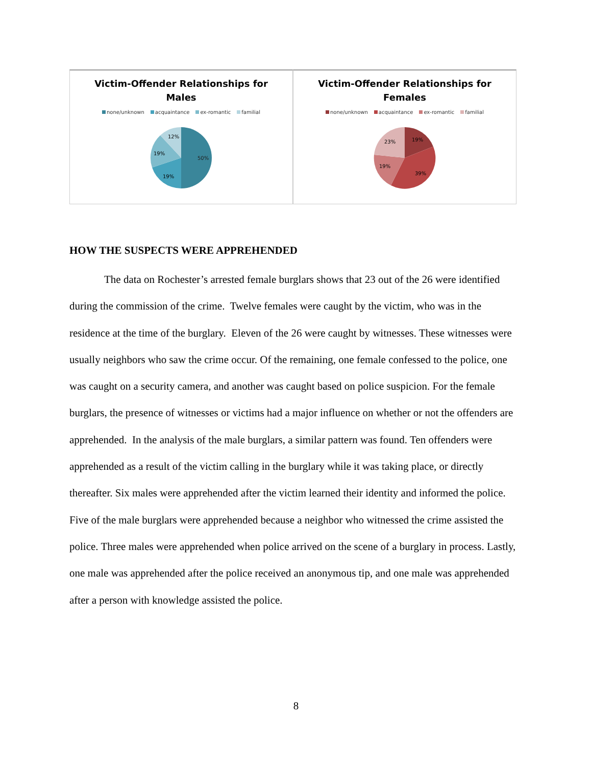Victim-Offender Relationships for
Males
none/unknown acquaintance ex-romantic familial
50%
19%
19%
12%
Victim-Offender Relationships for
Females
none/unknown acquaintance ex-romantic familial
19%
39%
19%
23%
HOW THE SUSPECTS WERE APPREHENDED
The data on Rochester’s arrested female burglars shows that 23 out of the 26 were identified during the commission of the crime. Twelve females were caught by the victim, who was in the residence at the time of the burglary. Eleven of the 26 were caught by witnesses. These witnesses were usually neighbors who saw the crime occur. Of the remaining, one female confessed to the police, one was caught on a security camera, and another was caught based on police suspicion. For the female burglars, the presence of witnesses or victims had a major influence on whether or not the offenders are apprehended. In the analysis of the male burglars, a similar pattern was found. Ten offenders were apprehended as a result of the victim calling in the burglary while it was taking place, or directly thereafter. Six males were apprehended after the victim learned their identity and informed the police. Five of the male burglars were apprehended because a neighbor who witnessed the crime assisted the police. Three males were apprehended when police arrived on the scene of a burglary in process. Lastly, one male was apprehended after the police received an anonymous tip, and one male was apprehended after a person with knowledge assisted the police.
8